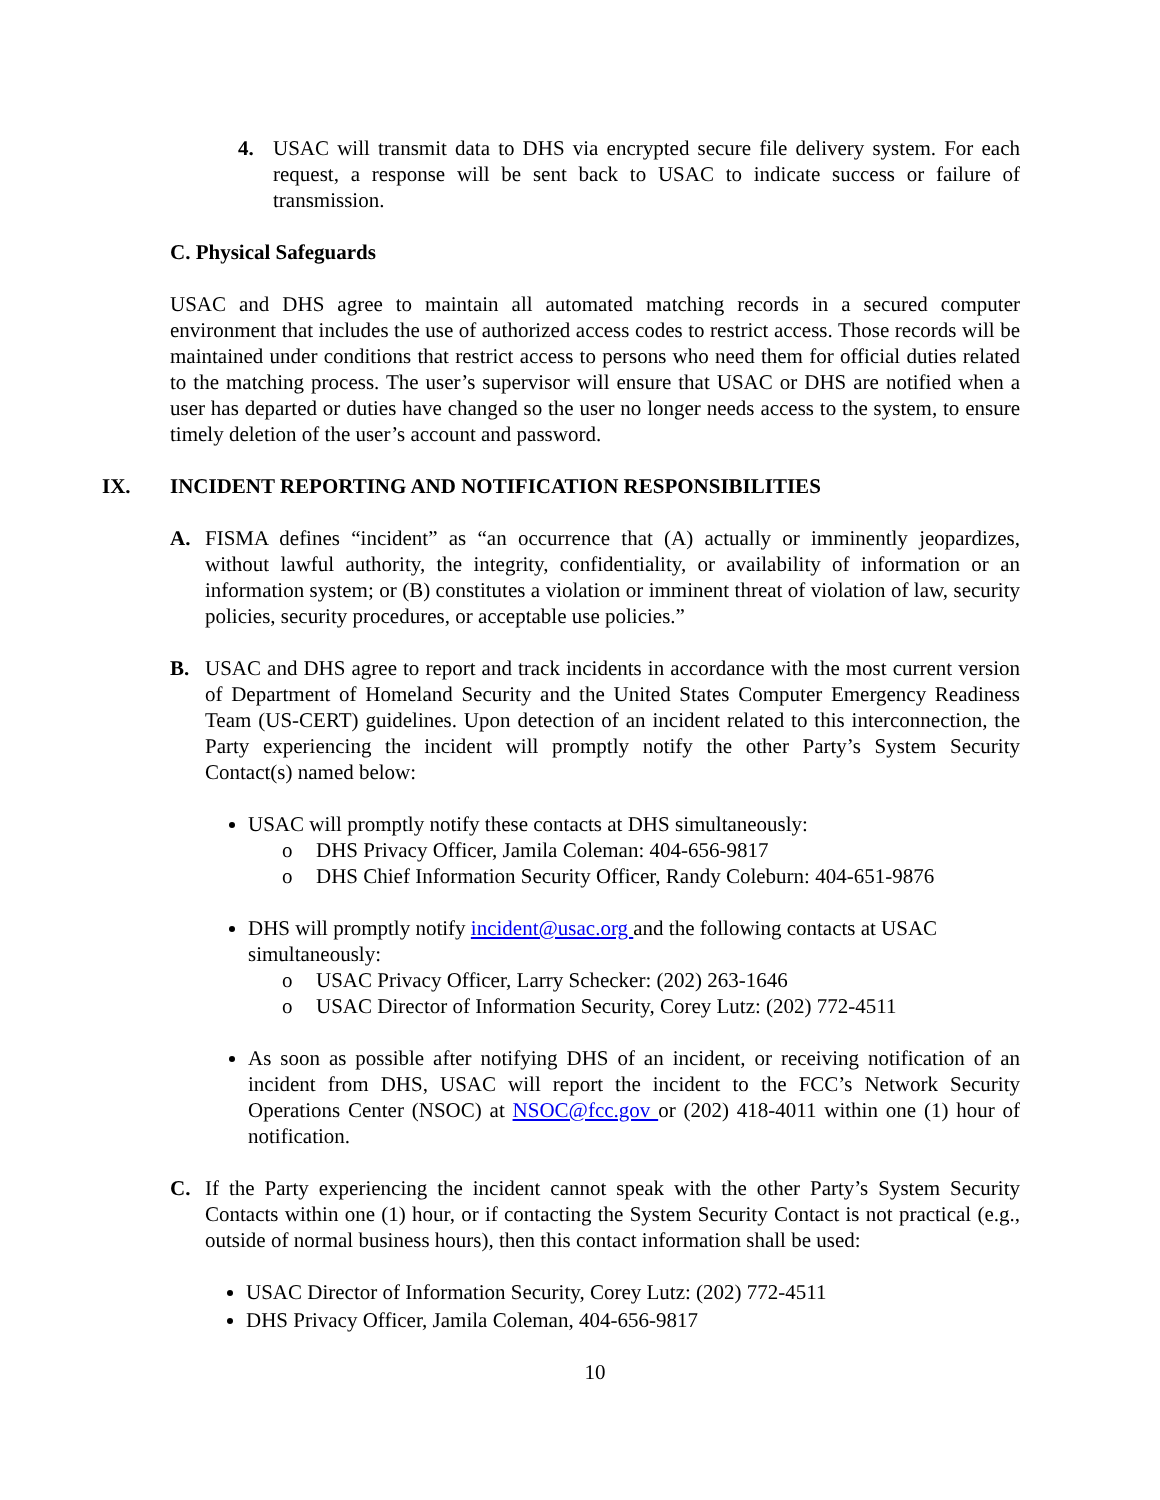4. USAC will transmit data to DHS via encrypted secure file delivery system. For each request, a response will be sent back to USAC to indicate success or failure of transmission.
C. Physical Safeguards
USAC and DHS agree to maintain all automated matching records in a secured computer environment that includes the use of authorized access codes to restrict access. Those records will be maintained under conditions that restrict access to persons who need them for official duties related to the matching process. The user’s supervisor will ensure that USAC or DHS are notified when a user has departed or duties have changed so the user no longer needs access to the system, to ensure timely deletion of the user’s account and password.
IX. INCIDENT REPORTING AND NOTIFICATION RESPONSIBILITIES
A. FISMA defines “incident” as “an occurrence that (A) actually or imminently jeopardizes, without lawful authority, the integrity, confidentiality, or availability of information or an information system; or (B) constitutes a violation or imminent threat of violation of law, security policies, security procedures, or acceptable use policies.”
B. USAC and DHS agree to report and track incidents in accordance with the most current version of Department of Homeland Security and the United States Computer Emergency Readiness Team (US-CERT) guidelines. Upon detection of an incident related to this interconnection, the Party experiencing the incident will promptly notify the other Party’s System Security Contact(s) named below:
USAC will promptly notify these contacts at DHS simultaneously:
o DHS Privacy Officer, Jamila Coleman: 404-656-9817
o DHS Chief Information Security Officer, Randy Coleburn: 404-651-9876
DHS will promptly notify incident@usac.org and the following contacts at USAC simultaneously:
o USAC Privacy Officer, Larry Schecker: (202) 263-1646
o USAC Director of Information Security, Corey Lutz: (202) 772-4511
As soon as possible after notifying DHS of an incident, or receiving notification of an incident from DHS, USAC will report the incident to the FCC’s Network Security Operations Center (NSOC) at NSOC@fcc.gov or (202) 418-4011 within one (1) hour of notification.
C. If the Party experiencing the incident cannot speak with the other Party’s System Security Contacts within one (1) hour, or if contacting the System Security Contact is not practical (e.g., outside of normal business hours), then this contact information shall be used:
USAC Director of Information Security, Corey Lutz: (202) 772-4511
DHS Privacy Officer, Jamila Coleman, 404-656-9817
10